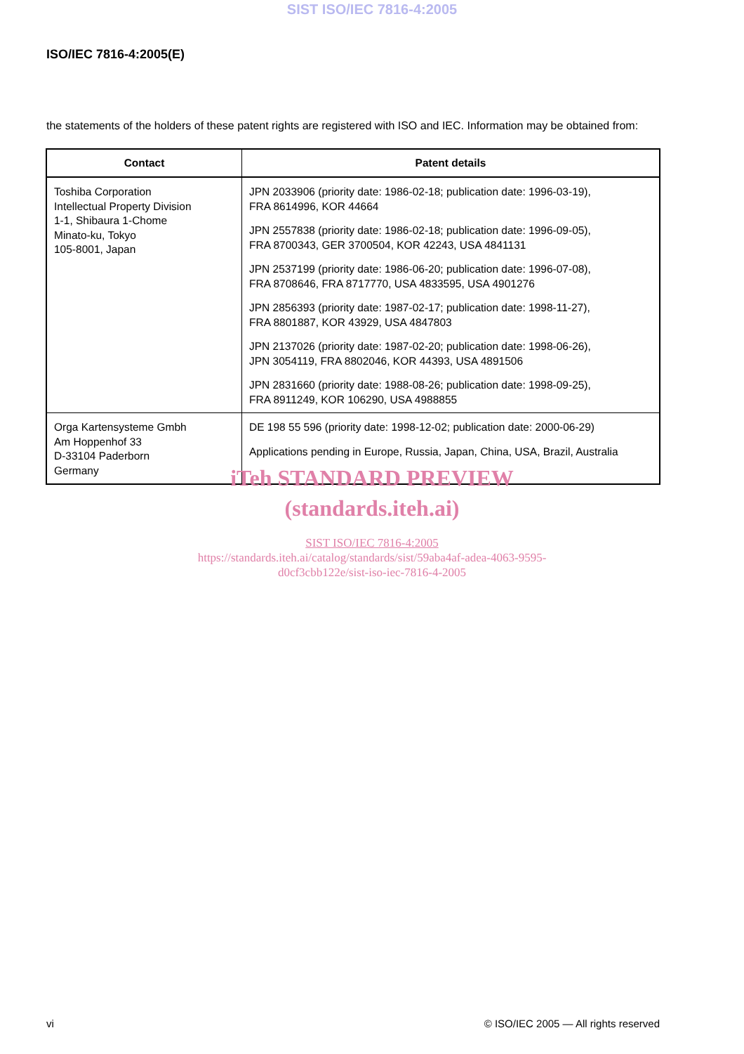SIST ISO/IEC 7816-4:2005
ISO/IEC 7816-4:2005(E)
the statements of the holders of these patent rights are registered with ISO and IEC. Information may be obtained from:
| Contact | Patent details |
| --- | --- |
| Toshiba Corporation Intellectual Property Division 1-1, Shibaura 1-Chome Minato-ku, Tokyo 105-8001, Japan | JPN 2033906 (priority date: 1986-02-18; publication date: 1996-03-19), FRA 8614996, KOR 44664 JPN 2557838 (priority date: 1986-02-18; publication date: 1996-09-05), FRA 8700343, GER 3700504, KOR 42243, USA 4841131 JPN 2537199 (priority date: 1986-06-20; publication date: 1996-07-08), FRA 8708646, FRA 8717770, USA 4833595, USA 4901276 JPN 2856393 (priority date: 1987-02-17; publication date: 1998-11-27), FRA 8801887, KOR 43929, USA 4847803 JPN 2137026 (priority date: 1987-02-20; publication date: 1998-06-26), JPN 3054119, FRA 8802046, KOR 44393, USA 4891506 JPN 2831660 (priority date: 1988-08-26; publication date: 1998-09-25), FRA 8911249, KOR 106290, USA 4988855 |
| Orga Kartensysteme Gmbh Am Hoppenhof 33 D-33104 Paderborn Germany | DE 198 55 596 (priority date: 1998-12-02; publication date: 2000-06-29) Applications pending in Europe, Russia, Japan, China, USA, Brazil, Australia |
iTeh STANDARD PREVIEW
(standards.iteh.ai)
SIST ISO/IEC 7816-4:2005
https://standards.iteh.ai/catalog/standards/sist/59aba4af-adea-4063-9595-
d0cf3cbb122e/sist-iso-iec-7816-4-2005
vi © ISO/IEC 2005 — All rights reserved